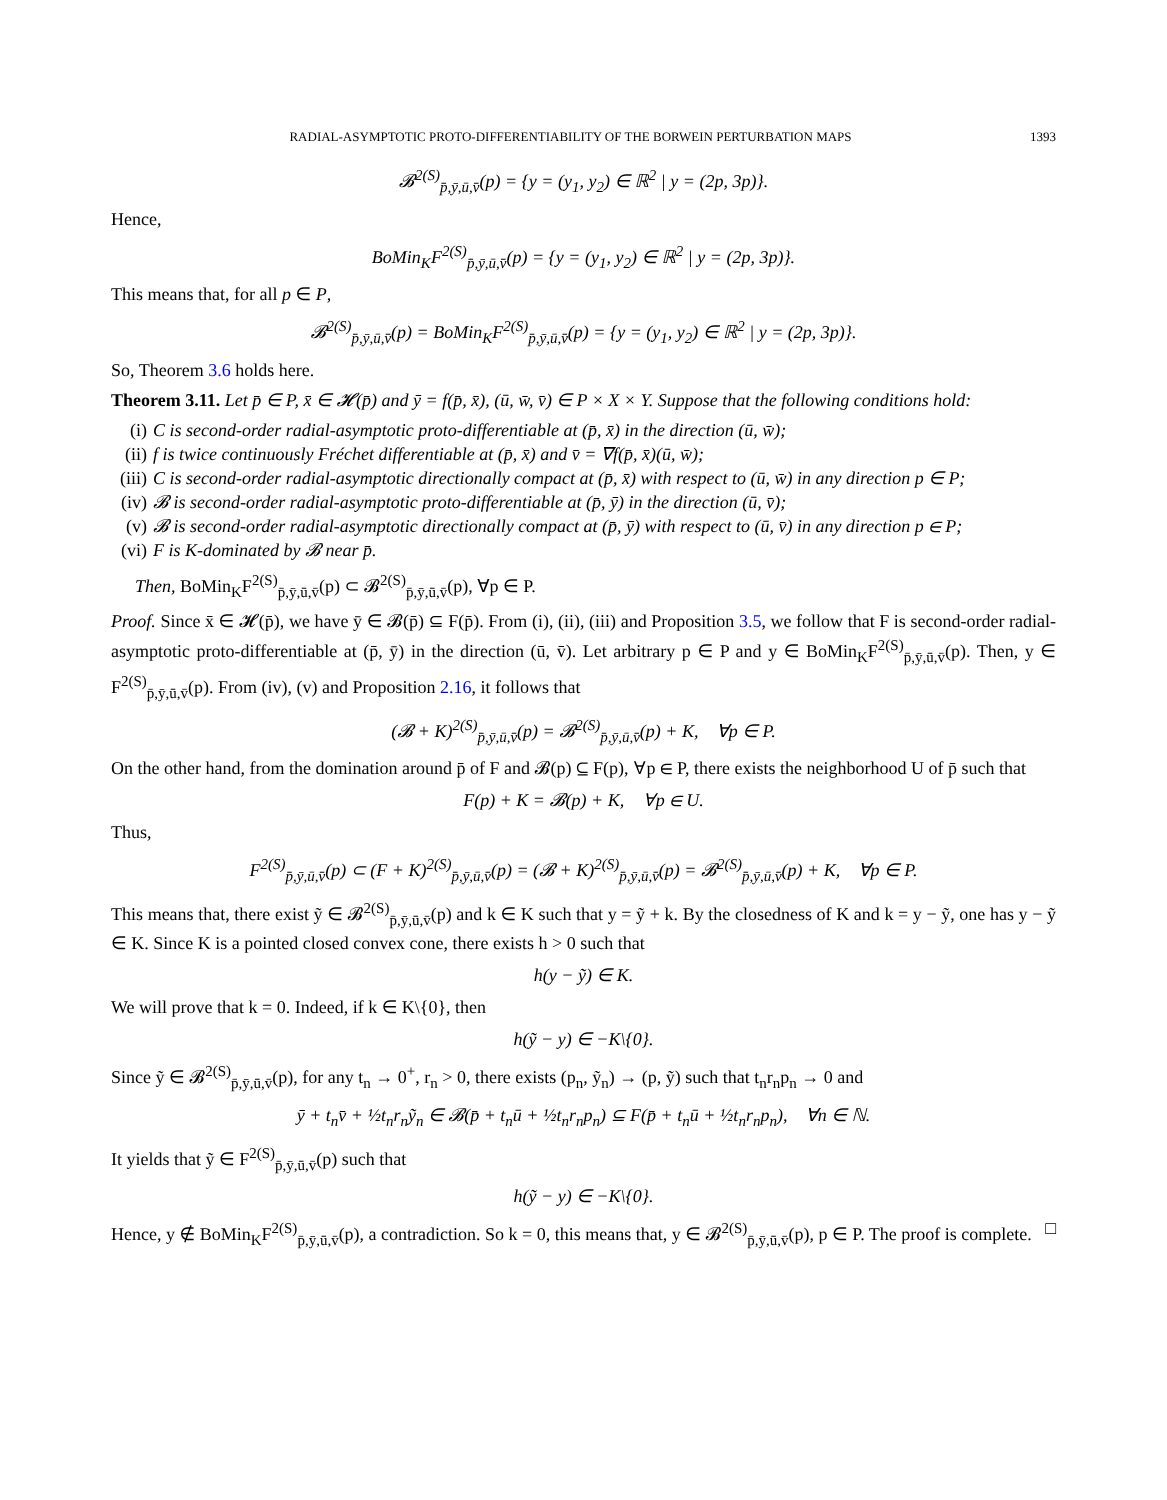RADIAL-ASYMPTOTIC PROTO-DIFFERENTIABILITY OF THE BORWEIN PERTURBATION MAPS 1393
𝓑<sup>2(S)</sup><sub>p̄,ȳ,ū,v̄</sub>(p) = {y = (y<sub>1</sub>, y<sub>2</sub>) ∈ ℝ<sup>2</sup> | y = (2p, 3p)}.
Hence,
BoMin<sub>K</sub>F<sup>2(S)</sup><sub>p̄,ȳ,ū,v̄</sub>(p) = {y = (y<sub>1</sub>, y<sub>2</sub>) ∈ ℝ<sup>2</sup> | y = (2p, 3p)}.
This means that, for all p ∈ P,
𝓑<sup>2(S)</sup><sub>p̄,ȳ,ū,v̄</sub>(p) = BoMin<sub>K</sub>F<sup>2(S)</sup><sub>p̄,ȳ,ū,v̄</sub>(p) = {y = (y<sub>1</sub>, y<sub>2</sub>) ∈ ℝ<sup>2</sup> | y = (2p, 3p)}.
So, Theorem 3.6 holds here.
Theorem 3.11. Let p̄ ∈ P, x̄ ∈ 𝓗(p̄) and ȳ = f(p̄, x̄), (ū, w̄, v̄) ∈ P × X × Y. Suppose that the following conditions hold:
(i) C is second-order radial-asymptotic proto-differentiable at (p̄, x̄) in the direction (ū, w̄);
(ii) f is twice continuously Fréchet differentiable at (p̄, x̄) and v̄ = ∇f(p̄, x̄)(ū, w̄);
(iii) C is second-order radial-asymptotic directionally compact at (p̄, x̄) with respect to (ū, w̄) in any direction p ∈ P;
(iv) 𝓑 is second-order radial-asymptotic proto-differentiable at (p̄, ȳ) in the direction (ū, v̄);
(v) 𝓑 is second-order radial-asymptotic directionally compact at (p̄, ȳ) with respect to (ū, v̄) in any direction p ∈ P;
(vi) F is K-dominated by 𝓑 near p̄.
Then, BoMin<sub>K</sub>F<sup>2(S)</sup><sub>p̄,ȳ,ū,v̄</sub>(p) ⊂ 𝓑<sup>2(S)</sup><sub>p̄,ȳ,ū,v̄</sub>(p), ∀p ∈ P.
Proof. Since x̄ ∈ 𝓗(p̄), we have ȳ ∈ 𝓑(p̄) ⊆ F(p̄). From (i), (ii), (iii) and Proposition 3.5, we follow that F is second-order radial-asymptotic proto-differentiable at (p̄, ȳ) in the direction (ū, v̄). Let arbitrary p ∈ P and y ∈ BoMin<sub>K</sub>F<sup>2(S)</sup><sub>p̄,ȳ,ū,v̄</sub>(p). Then, y ∈ F<sup>2(S)</sup><sub>p̄,ȳ,ū,v̄</sub>(p). From (iv), (v) and Proposition 2.16, it follows that
(𝓑 + K)<sup>2(S)</sup><sub>p̄,ȳ,ū,v̄</sub>(p) = 𝓑<sup>2(S)</sup><sub>p̄,ȳ,ū,v̄</sub>(p) + K, ∀p ∈ P.
On the other hand, from the domination around p̄ of F and 𝓑(p) ⊆ F(p), ∀p ∈ P, there exists the neighborhood U of p̄ such that
F(p) + K = 𝓑(p) + K, ∀p ∈ U.
Thus,
F<sup>2(S)</sup><sub>p̄,ȳ,ū,v̄</sub>(p) ⊂ (F + K)<sup>2(S)</sup><sub>p̄,ȳ,ū,v̄</sub>(p) = (𝓑 + K)<sup>2(S)</sup><sub>p̄,ȳ,ū,v̄</sub>(p) = 𝓑<sup>2(S)</sup><sub>p̄,ȳ,ū,v̄</sub>(p) + K, ∀p ∈ P.
This means that, there exist ỹ ∈ 𝓑<sup>2(S)</sup><sub>p̄,ȳ,ū,v̄</sub>(p) and k ∈ K such that y = ỹ + k. By the closedness of K and k = y − ỹ, one has y − ỹ ∈ K. Since K is a pointed closed convex cone, there exists h > 0 such that
h(y − ỹ) ∈ K.
We will prove that k = 0. Indeed, if k ∈ K\{0}, then
h(ỹ − y) ∈ −K\{0}.
Since ỹ ∈ 𝓑<sup>2(S)</sup><sub>p̄,ȳ,ū,v̄</sub>(p), for any t<sub>n</sub> → 0<sup>+</sup>, r<sub>n</sub> > 0, there exists (p<sub>n</sub>, ỹ<sub>n</sub>) → (p, ỹ) such that t<sub>n</sub>r<sub>n</sub>p<sub>n</sub> → 0 and
ȳ + t<sub>n</sub>v̄ + ½t<sub>n</sub>r<sub>n</sub>ỹ<sub>n</sub> ∈ 𝓑(p̄ + t<sub>n</sub>ū + ½t<sub>n</sub>r<sub>n</sub>p<sub>n</sub>) ⊆ F(p̄ + t<sub>n</sub>ū + ½t<sub>n</sub>r<sub>n</sub>p<sub>n</sub>), ∀n ∈ ℕ.
It yields that ỹ ∈ F<sup>2(S)</sup><sub>p̄,ȳ,ū,v̄</sub>(p) such that
h(ỹ − y) ∈ −K\{0}.
Hence, y ∉ BoMin<sub>K</sub>F<sup>2(S)</sup><sub>p̄,ȳ,ū,v̄</sub>(p), a contradiction. So k = 0, this means that, y ∈ 𝓑<sup>2(S)</sup><sub>p̄,ȳ,ū,v̄</sub>(p), p ∈ P. The proof is complete. □